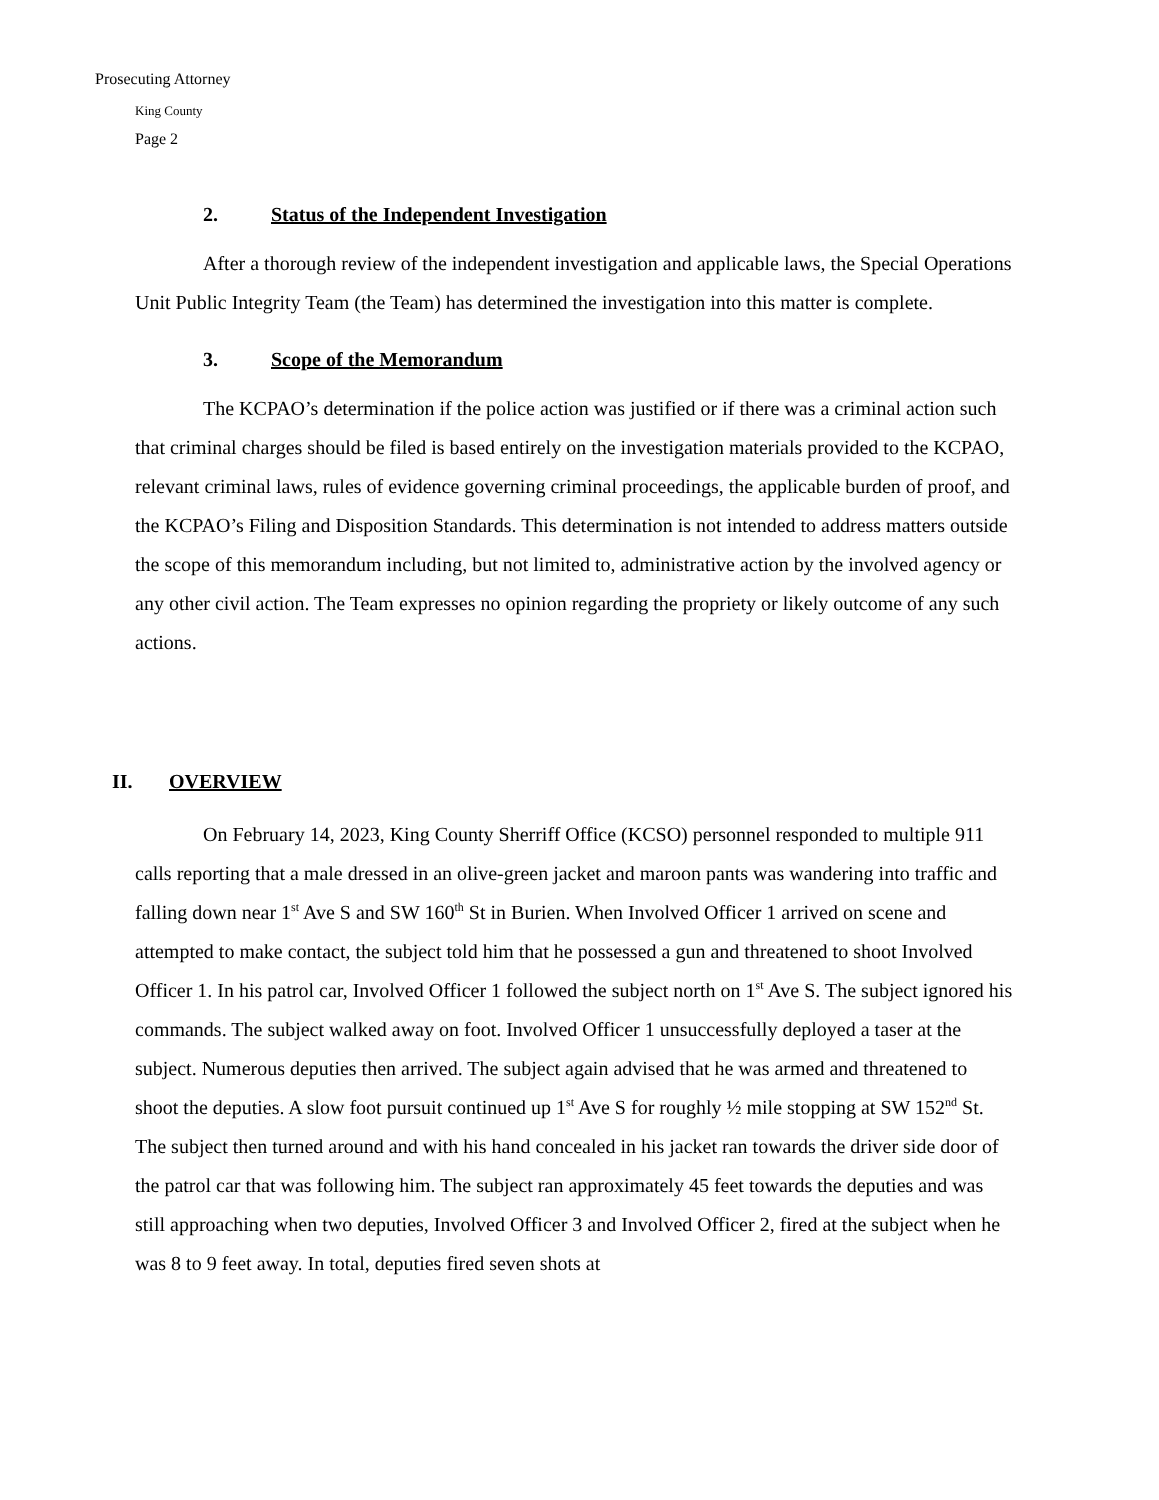Prosecuting Attorney
King County
Page 2
2. Status of the Independent Investigation
After a thorough review of the independent investigation and applicable laws, the Special Operations Unit Public Integrity Team (the Team) has determined the investigation into this matter is complete.
3. Scope of the Memorandum
The KCPAO’s determination if the police action was justified or if there was a criminal action such that criminal charges should be filed is based entirely on the investigation materials provided to the KCPAO, relevant criminal laws, rules of evidence governing criminal proceedings, the applicable burden of proof, and the KCPAO’s Filing and Disposition Standards. This determination is not intended to address matters outside the scope of this memorandum including, but not limited to, administrative action by the involved agency or any other civil action. The Team expresses no opinion regarding the propriety or likely outcome of any such actions.
II. OVERVIEW
On February 14, 2023, King County Sherriff Office (KCSO) personnel responded to multiple 911 calls reporting that a male dressed in an olive-green jacket and maroon pants was wandering into traffic and falling down near 1<sup>st</sup> Ave S and SW 160<sup>th</sup> St in Burien. When Involved Officer 1 arrived on scene and attempted to make contact, the subject told him that he possessed a gun and threatened to shoot Involved Officer 1. In his patrol car, Involved Officer 1 followed the subject north on 1<sup>st</sup> Ave S. The subject ignored his commands. The subject walked away on foot. Involved Officer 1 unsuccessfully deployed a taser at the subject. Numerous deputies then arrived. The subject again advised that he was armed and threatened to shoot the deputies. A slow foot pursuit continued up 1<sup>st</sup> Ave S for roughly ½ mile stopping at SW 152<sup>nd</sup> St. The subject then turned around and with his hand concealed in his jacket ran towards the driver side door of the patrol car that was following him. The subject ran approximately 45 feet towards the deputies and was still approaching when two deputies, Involved Officer 3 and Involved Officer 2, fired at the subject when he was 8 to 9 feet away. In total, deputies fired seven shots at